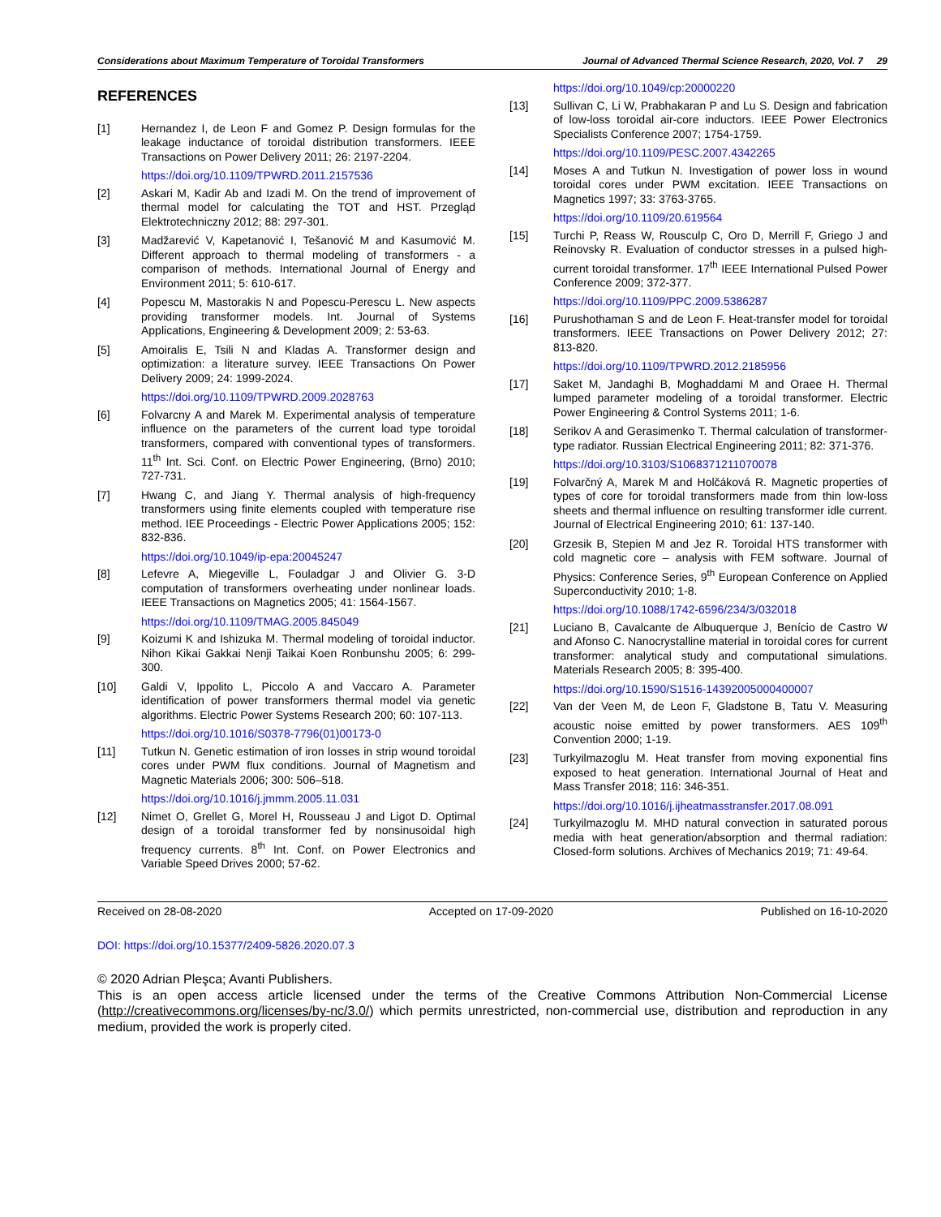Considerations about Maximum Temperature of Toroidal Transformers Journal of Advanced Thermal Science Research, 2020, Vol. 7 29
REFERENCES
[1] Hernandez I, de Leon F and Gomez P. Design formulas for the leakage inductance of toroidal distribution transformers. IEEE Transactions on Power Delivery 2011; 26: 2197-2204.
https://doi.org/10.1109/TPWRD.2011.2157536
[2] Askari M, Kadir Ab and Izadi M. On the trend of improvement of thermal model for calculating the TOT and HST. Przegląd Elektrotechniczny 2012; 88: 297-301.
[3] Madžarević V, Kapetanović I, Tešanović M and Kasumović M. Different approach to thermal modeling of transformers - a comparison of methods. International Journal of Energy and Environment 2011; 5: 610-617.
[4] Popescu M, Mastorakis N and Popescu-Perescu L. New aspects providing transformer models. Int. Journal of Systems Applications, Engineering & Development 2009; 2: 53-63.
[5] Amoiralis E, Tsili N and Kladas A. Transformer design and optimization: a literature survey. IEEE Transactions On Power Delivery 2009; 24: 1999-2024.
https://doi.org/10.1109/TPWRD.2009.2028763
[6] Folvarcny A and Marek M. Experimental analysis of temperature influence on the parameters of the current load type toroidal transformers, compared with conventional types of transformers. 11<sup>th</sup> Int. Sci. Conf. on Electric Power Engineering, (Brno) 2010; 727-731.
[7] Hwang C, and Jiang Y. Thermal analysis of high-frequency transformers using finite elements coupled with temperature rise method. IEE Proceedings - Electric Power Applications 2005; 152: 832-836.
https://doi.org/10.1049/ip-epa:20045247
[8] Lefevre A, Miegeville L, Fouladgar J and Olivier G. 3-D computation of transformers overheating under nonlinear loads. IEEE Transactions on Magnetics 2005; 41: 1564-1567.
https://doi.org/10.1109/TMAG.2005.845049
[9] Koizumi K and Ishizuka M. Thermal modeling of toroidal inductor. Nihon Kikai Gakkai Nenji Taikai Koen Ronbunshu 2005; 6: 299-300.
[10] Galdi V, Ippolito L, Piccolo A and Vaccaro A. Parameter identification of power transformers thermal model via genetic algorithms. Electric Power Systems Research 200; 60: 107-113.
https://doi.org/10.1016/S0378-7796(01)00173-0
[11] Tutkun N. Genetic estimation of iron losses in strip wound toroidal cores under PWM flux conditions. Journal of Magnetism and Magnetic Materials 2006; 300: 506–518.
https://doi.org/10.1016/j.jmmm.2005.11.031
[12] Nimet O, Grellet G, Morel H, Rousseau J and Ligot D. Optimal design of a toroidal transformer fed by nonsinusoidal high frequency currents. 8<sup>th</sup> Int. Conf. on Power Electronics and Variable Speed Drives 2000; 57-62.
https://doi.org/10.1049/cp:20000220
[13] Sullivan C, Li W, Prabhakaran P and Lu S. Design and fabrication of low-loss toroidal air-core inductors. IEEE Power Electronics Specialists Conference 2007; 1754-1759.
https://doi.org/10.1109/PESC.2007.4342265
[14] Moses A and Tutkun N. Investigation of power loss in wound toroidal cores under PWM excitation. IEEE Transactions on Magnetics 1997; 33: 3763-3765.
https://doi.org/10.1109/20.619564
[15] Turchi P, Reass W, Rousculp C, Oro D, Merrill F, Griego J and Reinovsky R. Evaluation of conductor stresses in a pulsed high-current toroidal transformer. 17<sup>th</sup> IEEE International Pulsed Power Conference 2009; 372-377.
https://doi.org/10.1109/PPC.2009.5386287
[16] Purushothaman S and de Leon F. Heat-transfer model for toroidal transformers. IEEE Transactions on Power Delivery 2012; 27: 813-820.
https://doi.org/10.1109/TPWRD.2012.2185956
[17] Saket M, Jandaghi B, Moghaddami M and Oraee H. Thermal lumped parameter modeling of a toroidal transformer. Electric Power Engineering & Control Systems 2011; 1-6.
[18] Serikov A and Gerasimenko T. Thermal calculation of transformer-type radiator. Russian Electrical Engineering 2011; 82: 371-376.
https://doi.org/10.3103/S1068371211070078
[19] Folvarčný A, Marek M and Holčáková R. Magnetic properties of types of core for toroidal transformers made from thin low-loss sheets and thermal influence on resulting transformer idle current. Journal of Electrical Engineering 2010; 61: 137-140.
[20] Grzesik B, Stepien M and Jez R. Toroidal HTS transformer with cold magnetic core – analysis with FEM software. Journal of Physics: Conference Series, 9<sup>th</sup> European Conference on Applied Superconductivity 2010; 1-8.
https://doi.org/10.1088/1742-6596/234/3/032018
[21] Luciano B, Cavalcante de Albuquerque J, Benício de Castro W and Afonso C. Nanocrystalline material in toroidal cores for current transformer: analytical study and computational simulations. Materials Research 2005; 8: 395-400.
https://doi.org/10.1590/S1516-14392005000400007
[22] Van der Veen M, de Leon F, Gladstone B, Tatu V. Measuring acoustic noise emitted by power transformers. AES 109<sup>th</sup> Convention 2000; 1-19.
[23] Turkyilmazoglu M. Heat transfer from moving exponential fins exposed to heat generation. International Journal of Heat and Mass Transfer 2018; 116: 346-351.
https://doi.org/10.1016/j.ijheatmasstransfer.2017.08.091
[24] Turkyilmazoglu M. MHD natural convection in saturated porous media with heat generation/absorption and thermal radiation: Closed-form solutions. Archives of Mechanics 2019; 71: 49-64.
Received on 28-08-2020 Accepted on 17-09-2020 Published on 16-10-2020
DOI: https://doi.org/10.15377/2409-5826.2020.07.3
© 2020 Adrian Pleşca; Avanti Publishers.
This is an open access article licensed under the terms of the Creative Commons Attribution Non-Commercial License (http://creativecommons.org/licenses/by-nc/3.0/) which permits unrestricted, non-commercial use, distribution and reproduction in any medium, provided the work is properly cited.